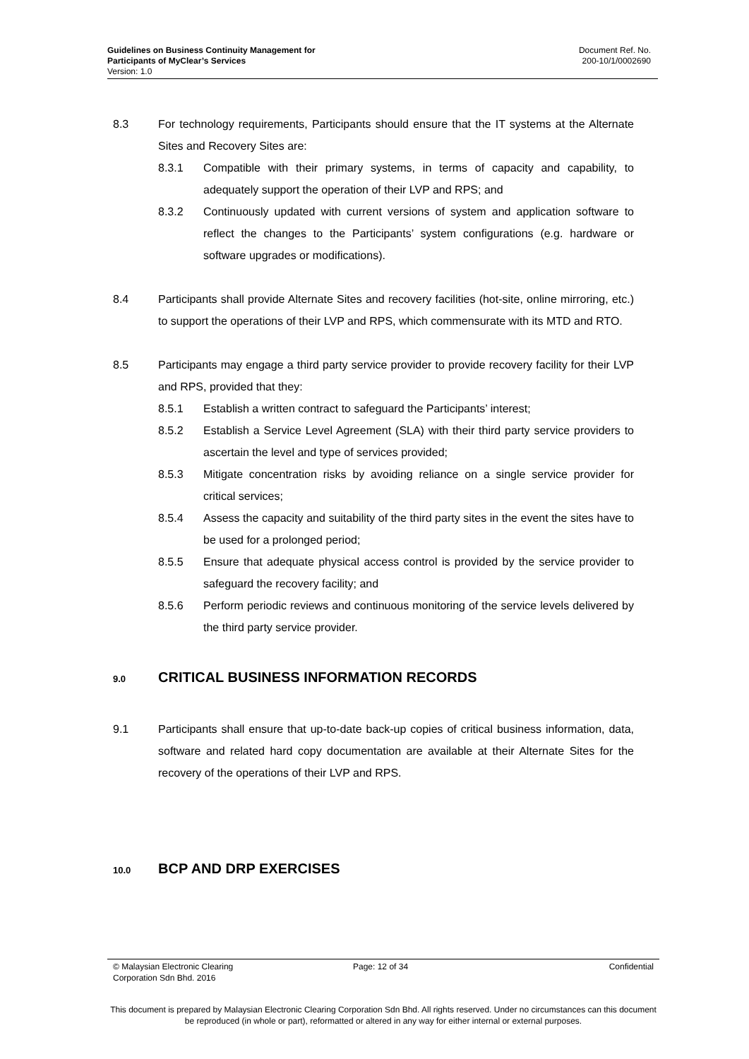Guidelines on Business Continuity Management for
Participants of MyClear’s Services
Version: 1.0
Document Ref. No.
200-10/1/0002690
8.3 For technology requirements, Participants should ensure that the IT systems at the Alternate Sites and Recovery Sites are:
8.3.1 Compatible with their primary systems, in terms of capacity and capability, to adequately support the operation of their LVP and RPS; and
8.3.2 Continuously updated with current versions of system and application software to reflect the changes to the Participants’ system configurations (e.g. hardware or software upgrades or modifications).
8.4 Participants shall provide Alternate Sites and recovery facilities (hot-site, online mirroring, etc.) to support the operations of their LVP and RPS, which commensurate with its MTD and RTO.
8.5 Participants may engage a third party service provider to provide recovery facility for their LVP and RPS, provided that they:
8.5.1 Establish a written contract to safeguard the Participants’ interest;
8.5.2 Establish a Service Level Agreement (SLA) with their third party service providers to ascertain the level and type of services provided;
8.5.3 Mitigate concentration risks by avoiding reliance on a single service provider for critical services;
8.5.4 Assess the capacity and suitability of the third party sites in the event the sites have to be used for a prolonged period;
8.5.5 Ensure that adequate physical access control is provided by the service provider to safeguard the recovery facility; and
8.5.6 Perform periodic reviews and continuous monitoring of the service levels delivered by the third party service provider.
9.0 CRITICAL BUSINESS INFORMATION RECORDS
9.1 Participants shall ensure that up-to-date back-up copies of critical business information, data, software and related hard copy documentation are available at their Alternate Sites for the recovery of the operations of their LVP and RPS.
10.0 BCP AND DRP EXERCISES
© Malaysian Electronic Clearing
Corporation Sdn Bhd. 2016
Page: 12 of 34 Confidential
This document is prepared by Malaysian Electronic Clearing Corporation Sdn Bhd. All rights reserved. Under no circumstances can this document be reproduced (in whole or part), reformatted or altered in any way for either internal or external purposes.